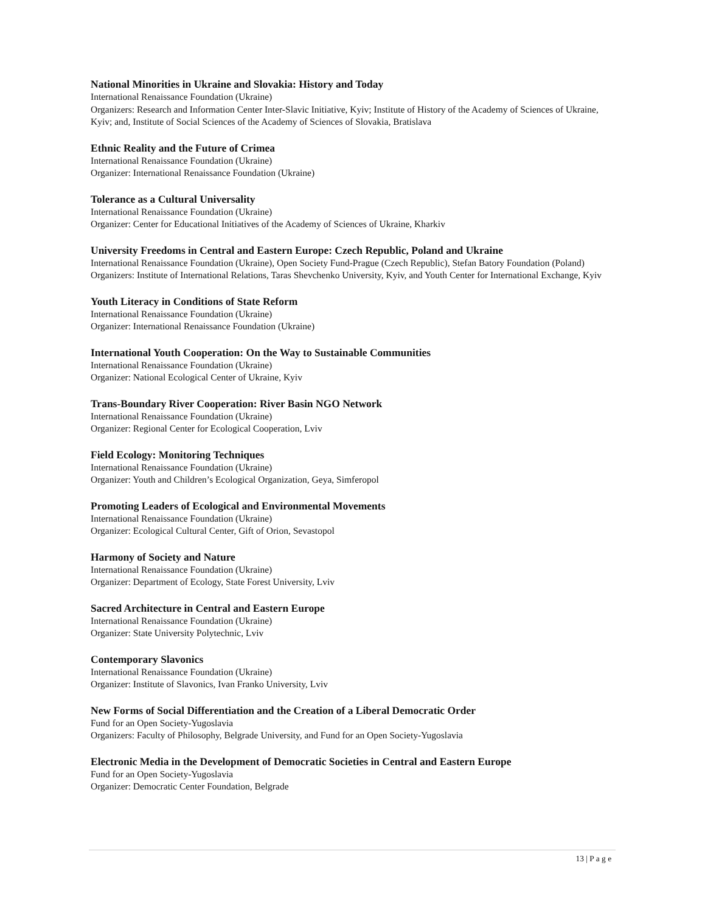National Minorities in Ukraine and Slovakia: History and Today
International Renaissance Foundation (Ukraine)
Organizers: Research and Information Center Inter-Slavic Initiative, Kyiv; Institute of History of the Academy of Sciences of Ukraine, Kyiv; and, Institute of Social Sciences of the Academy of Sciences of Slovakia, Bratislava
Ethnic Reality and the Future of Crimea
International Renaissance Foundation (Ukraine)
Organizer: International Renaissance Foundation (Ukraine)
Tolerance as a Cultural Universality
International Renaissance Foundation (Ukraine)
Organizer: Center for Educational Initiatives of the Academy of Sciences of Ukraine, Kharkiv
University Freedoms in Central and Eastern Europe: Czech Republic, Poland and Ukraine
International Renaissance Foundation (Ukraine), Open Society Fund-Prague (Czech Republic), Stefan Batory Foundation (Poland)
Organizers: Institute of International Relations, Taras Shevchenko University, Kyiv, and Youth Center for International Exchange, Kyiv
Youth Literacy in Conditions of State Reform
International Renaissance Foundation (Ukraine)
Organizer: International Renaissance Foundation (Ukraine)
International Youth Cooperation: On the Way to Sustainable Communities
International Renaissance Foundation (Ukraine)
Organizer: National Ecological Center of Ukraine, Kyiv
Trans-Boundary River Cooperation: River Basin NGO Network
International Renaissance Foundation (Ukraine)
Organizer: Regional Center for Ecological Cooperation, Lviv
Field Ecology: Monitoring Techniques
International Renaissance Foundation (Ukraine)
Organizer: Youth and Children’s Ecological Organization, Geya, Simferopol
Promoting Leaders of Ecological and Environmental Movements
International Renaissance Foundation (Ukraine)
Organizer: Ecological Cultural Center, Gift of Orion, Sevastopol
Harmony of Society and Nature
International Renaissance Foundation (Ukraine)
Organizer: Department of Ecology, State Forest University, Lviv
Sacred Architecture in Central and Eastern Europe
International Renaissance Foundation (Ukraine)
Organizer: State University Polytechnic, Lviv
Contemporary Slavonics
International Renaissance Foundation (Ukraine)
Organizer: Institute of Slavonics, Ivan Franko University, Lviv
New Forms of Social Differentiation and the Creation of a Liberal Democratic Order
Fund for an Open Society-Yugoslavia
Organizers: Faculty of Philosophy, Belgrade University, and Fund for an Open Society-Yugoslavia
Electronic Media in the Development of Democratic Societies in Central and Eastern Europe
Fund for an Open Society-Yugoslavia
Organizer: Democratic Center Foundation, Belgrade
13 | P a g e